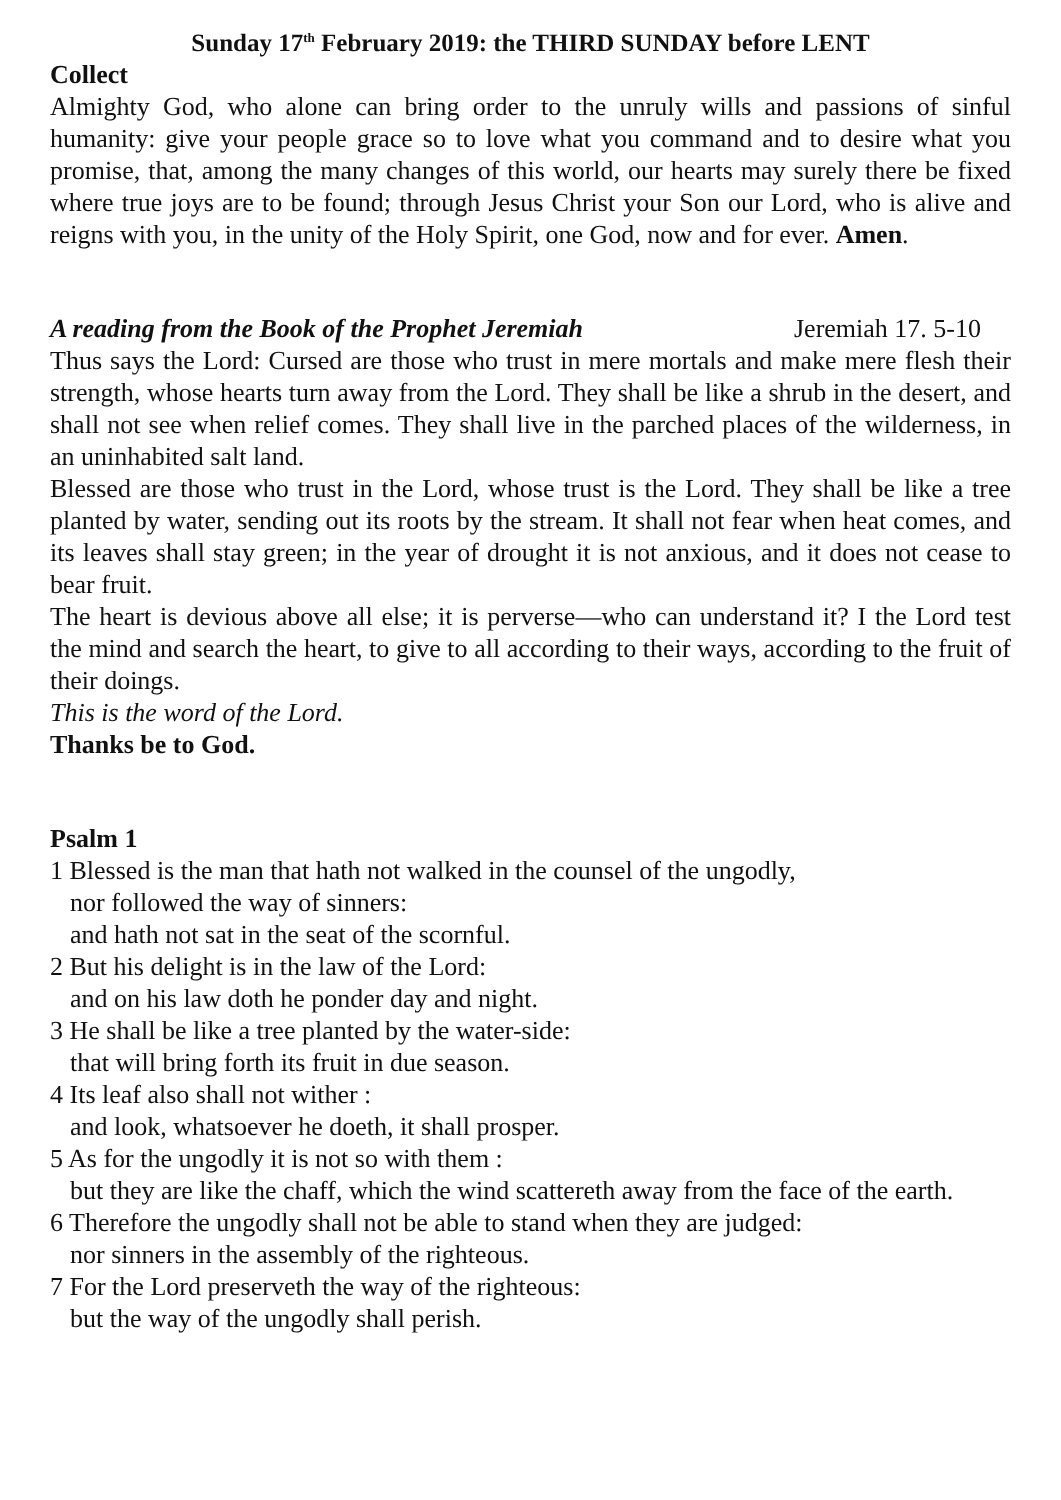Sunday 17<sup>th</sup> February 2019: the THIRD SUNDAY before LENT
Collect
Almighty God, who alone can bring order to the unruly wills and passions of sinful humanity: give your people grace so to love what you command and to desire what you promise, that, among the many changes of this world, our hearts may surely there be fixed where true joys are to be found; through Jesus Christ your Son our Lord, who is alive and reigns with you, in the unity of the Holy Spirit, one God, now and for ever. Amen.
A reading from the Book of the Prophet Jeremiah Jeremiah 17. 5-10
Thus says the Lord: Cursed are those who trust in mere mortals and make mere flesh their strength, whose hearts turn away from the Lord. They shall be like a shrub in the desert, and shall not see when relief comes. They shall live in the parched places of the wilderness, in an uninhabited salt land.
Blessed are those who trust in the Lord, whose trust is the Lord. They shall be like a tree planted by water, sending out its roots by the stream. It shall not fear when heat comes, and its leaves shall stay green; in the year of drought it is not anxious, and it does not cease to bear fruit.
The heart is devious above all else; it is perverse—who can understand it? I the Lord test the mind and search the heart, to give to all according to their ways, according to the fruit of their doings.
This is the word of the Lord.
Thanks be to God.
Psalm 1
1 Blessed is the man that hath not walked in the counsel of the ungodly,
nor followed the way of sinners:
and hath not sat in the seat of the scornful.
2 But his delight is in the law of the Lord:
and on his law doth he ponder day and night.
3 He shall be like a tree planted by the water-side:
that will bring forth its fruit in due season.
4 Its leaf also shall not wither :
and look, whatsoever he doeth, it shall prosper.
5 As for the ungodly it is not so with them :
but they are like the chaff, which the wind scattereth away from the face of the earth.
6 Therefore the ungodly shall not be able to stand when they are judged:
nor sinners in the assembly of the righteous.
7 For the Lord preserveth the way of the righteous:
but the way of the ungodly shall perish.